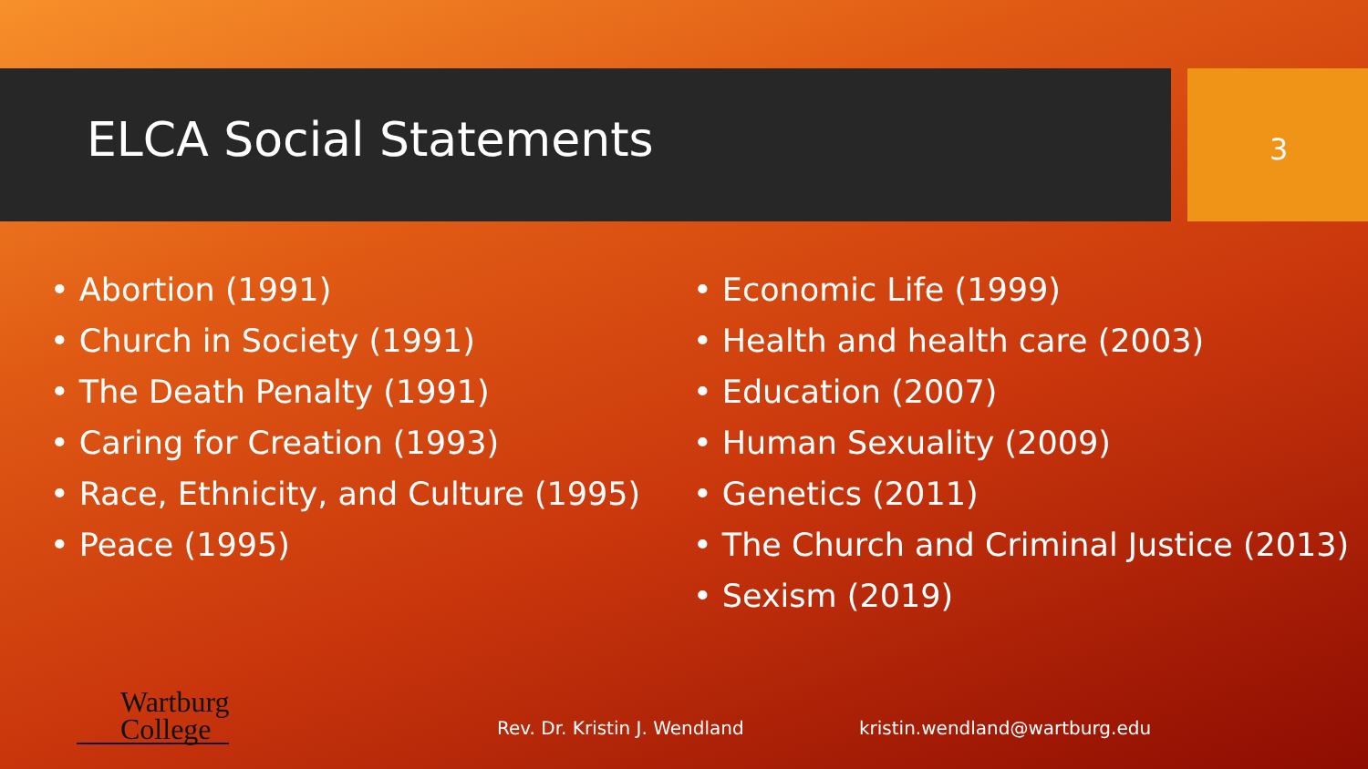ELCA Social Statements 3
• Abortion (1991)
• Church in Society (1991)
• The Death Penalty (1991)
• Caring for Creation (1993)
• Race, Ethnicity, and Culture (1995)
• Peace (1995)
• Economic Life (1999)
• Health and health care (2003)
• Education (2007)
• Human Sexuality (2009)
• Genetics (2011)
• The Church and Criminal Justice (2013)
• Sexism (2019)
Wartburg
College
Rev. Dr. Kristin J. Wendland kristin.wendland@wartburg.edu